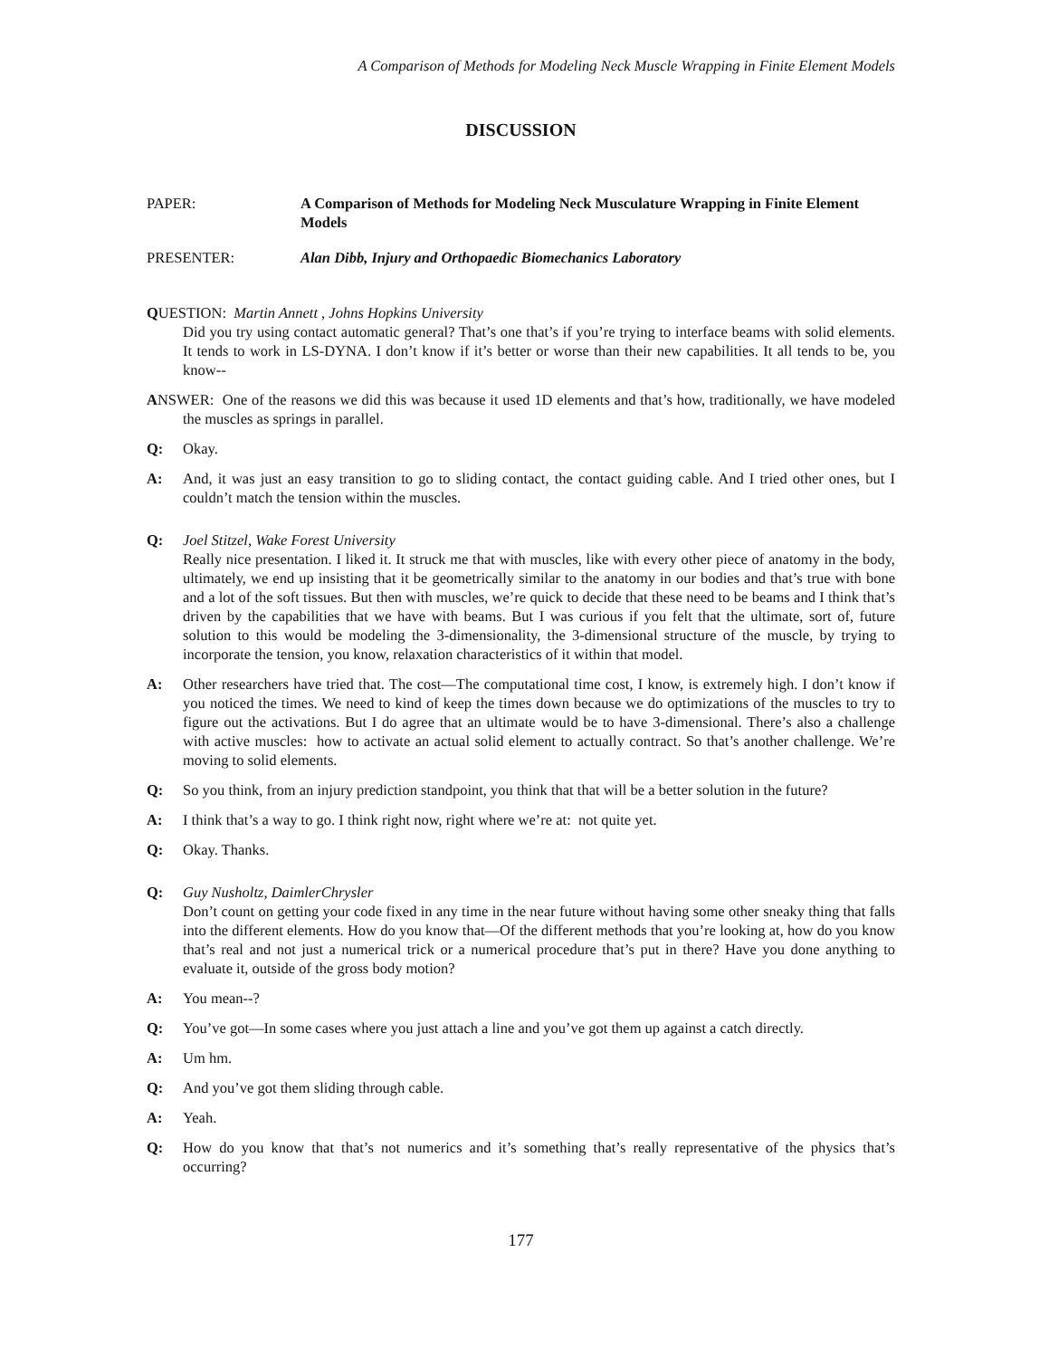A Comparison of Methods for Modeling Neck Muscle Wrapping in Finite Element Models
DISCUSSION
PAPER: A Comparison of Methods for Modeling Neck Musculature Wrapping in Finite Element Models
PRESENTER: Alan Dibb, Injury and Orthopaedic Biomechanics Laboratory
QUESTION: Martin Annett , Johns Hopkins University
Did you try using contact automatic general? That’s one that’s if you’re trying to interface beams with solid elements. It tends to work in LS-DYNA. I don’t know if it’s better or worse than their new capabilities. It all tends to be, you know--
ANSWER: One of the reasons we did this was because it used 1D elements and that’s how, traditionally, we have modeled the muscles as springs in parallel.
Q: Okay.
A: And, it was just an easy transition to go to sliding contact, the contact guiding cable. And I tried other ones, but I couldn’t match the tension within the muscles.
Q: Joel Stitzel, Wake Forest University
Really nice presentation. I liked it. It struck me that with muscles, like with every other piece of anatomy in the body, ultimately, we end up insisting that it be geometrically similar to the anatomy in our bodies and that’s true with bone and a lot of the soft tissues. But then with muscles, we’re quick to decide that these need to be beams and I think that’s driven by the capabilities that we have with beams. But I was curious if you felt that the ultimate, sort of, future solution to this would be modeling the 3-dimensionality, the 3-dimensional structure of the muscle, by trying to incorporate the tension, you know, relaxation characteristics of it within that model.
A: Other researchers have tried that. The cost—The computational time cost, I know, is extremely high. I don’t know if you noticed the times. We need to kind of keep the times down because we do optimizations of the muscles to try to figure out the activations. But I do agree that an ultimate would be to have 3-dimensional. There’s also a challenge with active muscles: how to activate an actual solid element to actually contract. So that’s another challenge. We’re moving to solid elements.
Q: So you think, from an injury prediction standpoint, you think that that will be a better solution in the future?
A: I think that’s a way to go. I think right now, right where we’re at: not quite yet.
Q: Okay. Thanks.
Q: Guy Nusholtz, DaimlerChrysler
Don’t count on getting your code fixed in any time in the near future without having some other sneaky thing that falls into the different elements. How do you know that—Of the different methods that you’re looking at, how do you know that’s real and not just a numerical trick or a numerical procedure that’s put in there? Have you done anything to evaluate it, outside of the gross body motion?
A: You mean--?
Q: You’ve got—In some cases where you just attach a line and you’ve got them up against a catch directly.
A: Um hm.
Q: And you’ve got them sliding through cable.
A: Yeah.
Q: How do you know that that’s not numerics and it’s something that’s really representative of the physics that’s occurring?
177